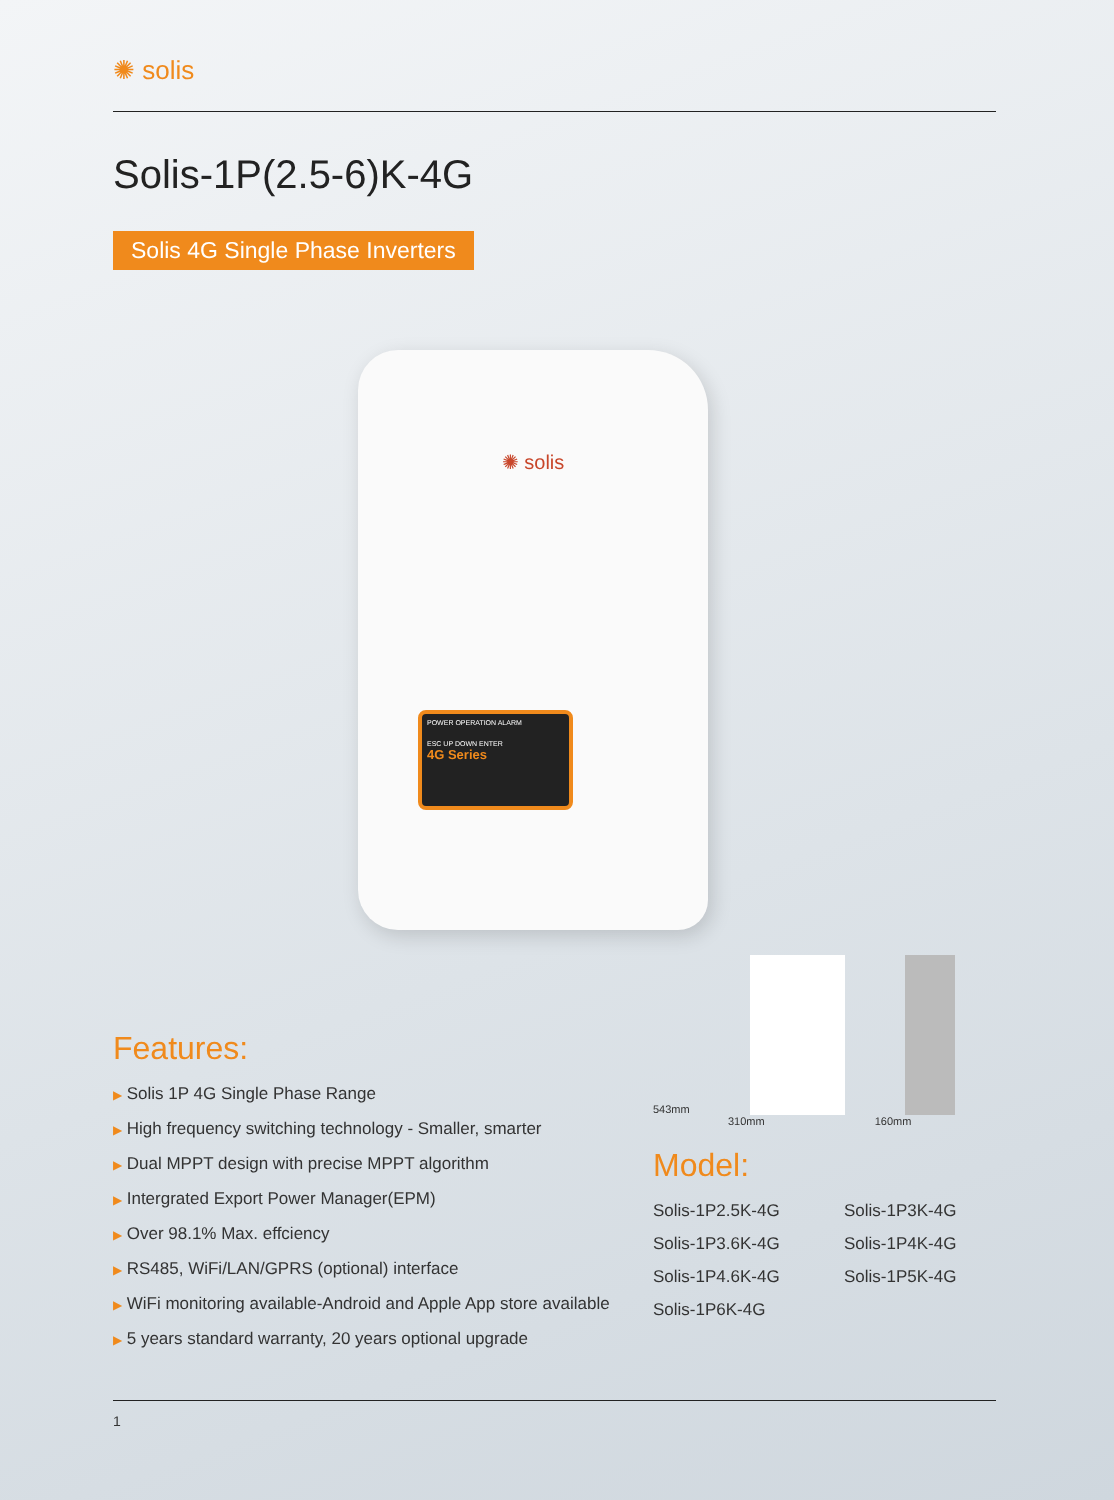✺ solis
Solis-1P(2.5-6)K-4G
Solis 4G Single Phase Inverters
✺ solis
POWER OPERATION ALARM
ESC UP DOWN ENTER
4G Series
Features:
▶ Solis 1P 4G Single Phase Range
▶ High frequency switching technology - Smaller, smarter
▶ Dual MPPT design with precise MPPT algorithm
▶ Intergrated Export Power Manager(EPM)
▶ Over 98.1% Max. effciency
▶ RS485, WiFi/LAN/GPRS (optional) interface
▶ WiFi monitoring available-Android and Apple App store available
▶ 5 years standard warranty, 20 years optional upgrade
543mm
310mm 160mm
Model:
Solis-1P2.5K-4G Solis-1P3K-4G Solis-1P3.6K-4G Solis-1P4K-4G Solis-1P4.6K-4G Solis-1P5K-4G Solis-1P6K-4G
1